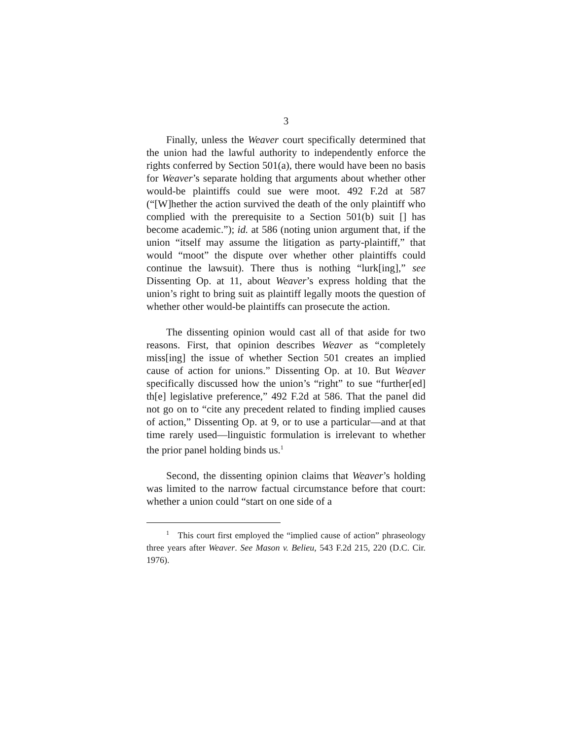3
Finally, unless the Weaver court specifically determined that the union had the lawful authority to independently enforce the rights conferred by Section 501(a), there would have been no basis for Weaver’s separate holding that arguments about whether other would-be plaintiffs could sue were moot. 492 F.2d at 587 (“[W]hether the action survived the death of the only plaintiff who complied with the prerequisite to a Section 501(b) suit [] has become academic.”); id. at 586 (noting union argument that, if the union “itself may assume the litigation as party-plaintiff,” that would “moot” the dispute over whether other plaintiffs could continue the lawsuit). There thus is nothing “lurk[ing],” see Dissenting Op. at 11, about Weaver’s express holding that the union’s right to bring suit as plaintiff legally moots the question of whether other would-be plaintiffs can prosecute the action.
The dissenting opinion would cast all of that aside for two reasons. First, that opinion describes Weaver as “completely miss[ing] the issue of whether Section 501 creates an implied cause of action for unions.” Dissenting Op. at 10. But Weaver specifically discussed how the union’s “right” to sue “further[ed] th[e] legislative preference,” 492 F.2d at 586. That the panel did not go on to “cite any precedent related to finding implied causes of action,” Dissenting Op. at 9, or to use a particular—and at that time rarely used—linguistic formulation is irrelevant to whether the prior panel holding binds us.<sup>1</sup>
Second, the dissenting opinion claims that Weaver’s holding was limited to the narrow factual circumstance before that court: whether a union could “start on one side of a
<sup>1</sup> This court first employed the “implied cause of action” phraseology three years after Weaver. See Mason v. Belieu, 543 F.2d 215, 220 (D.C. Cir. 1976).